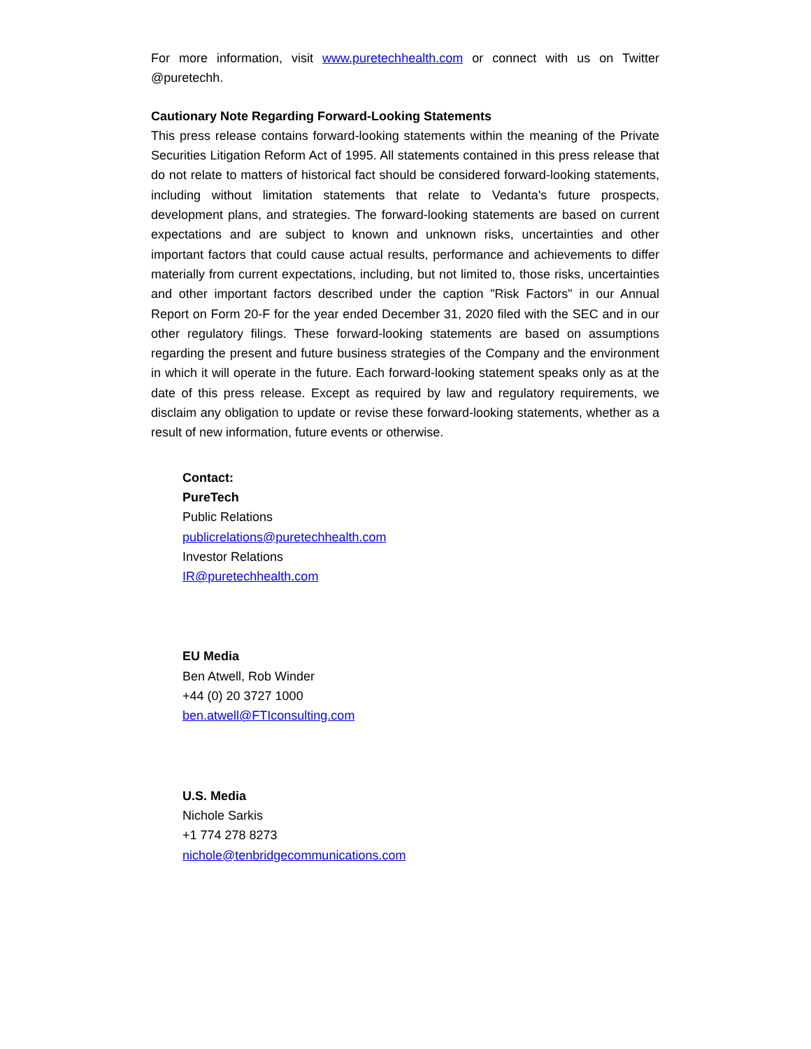For more information, visit www.puretechhealth.com or connect with us on Twitter @puretechh.
Cautionary Note Regarding Forward-Looking Statements
This press release contains forward-looking statements within the meaning of the Private Securities Litigation Reform Act of 1995. All statements contained in this press release that do not relate to matters of historical fact should be considered forward-looking statements, including without limitation statements that relate to Vedanta's future prospects, development plans, and strategies. The forward-looking statements are based on current expectations and are subject to known and unknown risks, uncertainties and other important factors that could cause actual results, performance and achievements to differ materially from current expectations, including, but not limited to, those risks, uncertainties and other important factors described under the caption "Risk Factors" in our Annual Report on Form 20-F for the year ended December 31, 2020 filed with the SEC and in our other regulatory filings. These forward-looking statements are based on assumptions regarding the present and future business strategies of the Company and the environment in which it will operate in the future. Each forward-looking statement speaks only as at the date of this press release. Except as required by law and regulatory requirements, we disclaim any obligation to update or revise these forward-looking statements, whether as a result of new information, future events or otherwise.
Contact:
PureTech
Public Relations
publicrelations@puretechhealth.com
Investor Relations
IR@puretechhealth.com
EU Media
Ben Atwell, Rob Winder
+44 (0) 20 3727 1000
ben.atwell@FTIconsulting.com
U.S. Media
Nichole Sarkis
+1 774 278 8273
nichole@tenbridgecommunications.com